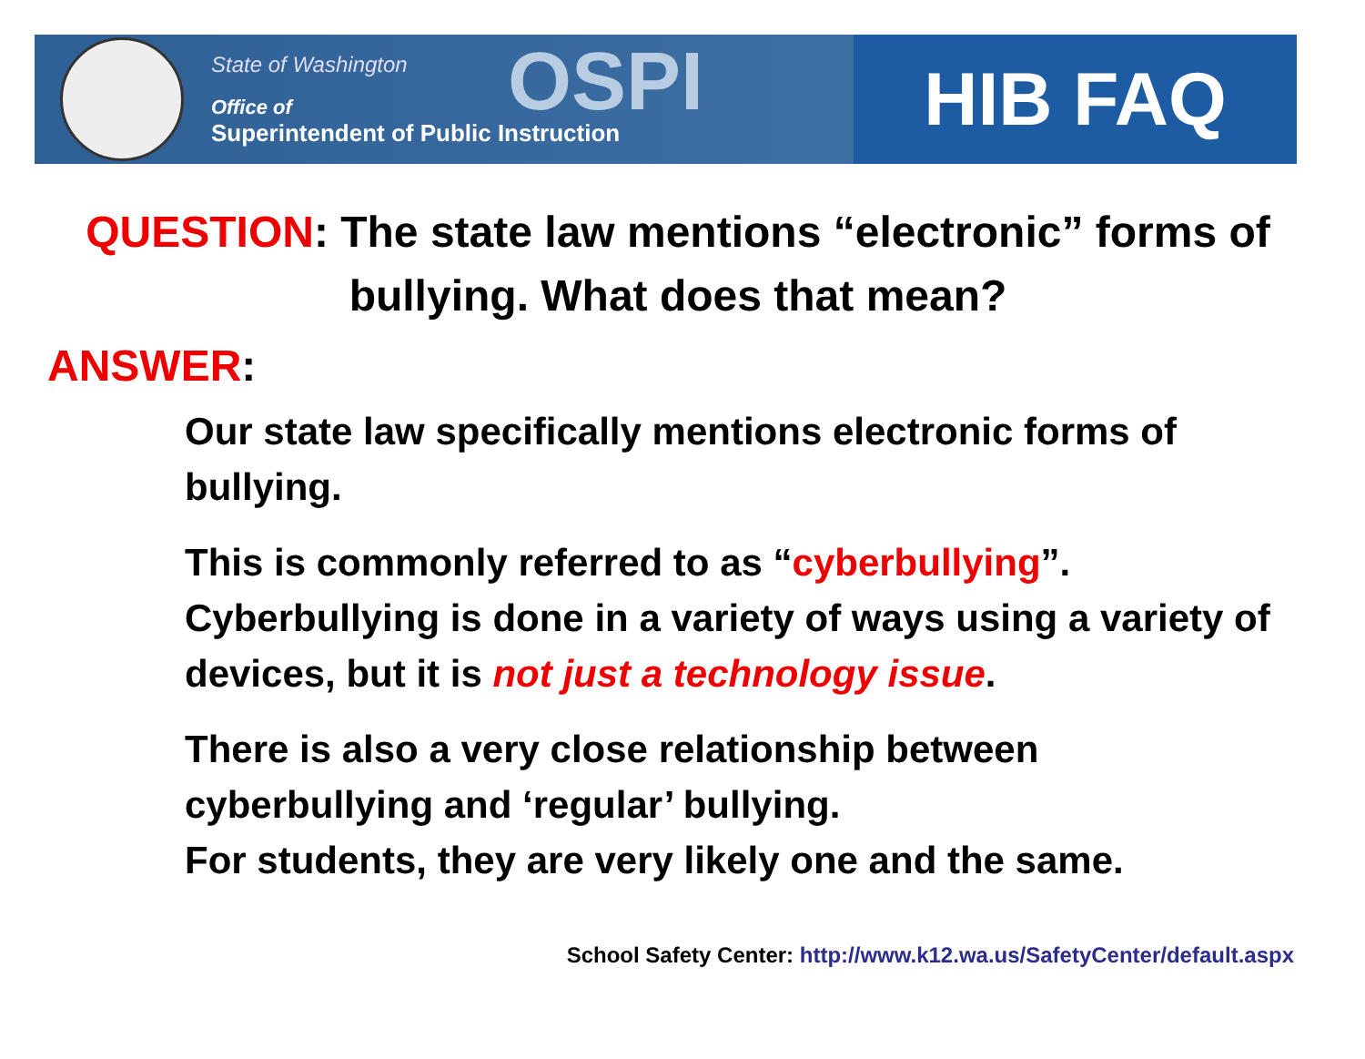State of Washington
Office of
Superintendent of Public Instruction
OSPI
HIB FAQ
QUESTION: The state law mentions “electronic” forms of bullying. What does that mean?
ANSWER:
Our state law specifically mentions electronic forms of bullying.
This is commonly referred to as “cyberbullying”. Cyberbullying is done in a variety of ways using a variety of devices, but it is not just a technology issue.
There is also a very close relationship between cyberbullying and ‘regular’ bullying.
For students, they are very likely one and the same.
School Safety Center: http://www.k12.wa.us/SafetyCenter/default.aspx